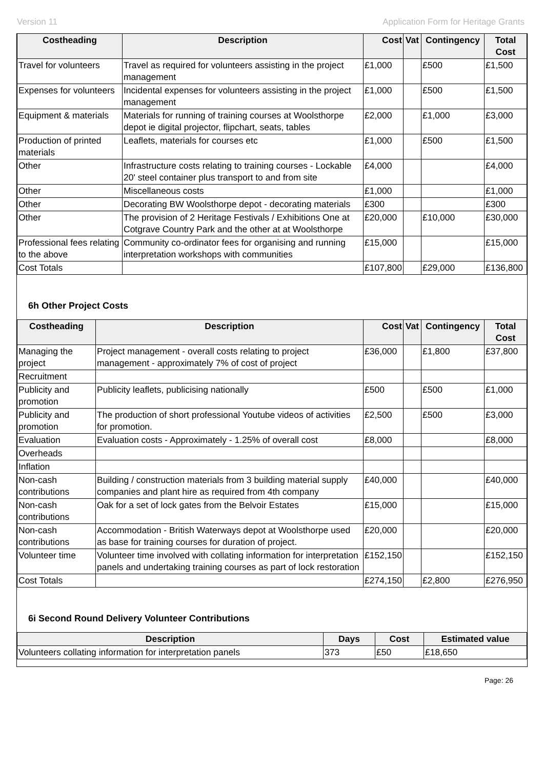Version 11 Application Form for Heritage Grants
| Costheading | Description | Cost | Vat | Contingency | Total Cost |
| --- | --- | --- | --- | --- | --- |
| Travel for volunteers | Travel as required for volunteers assisting in the project management | £1,000 | | £500 | £1,500 |
| Expenses for volunteers | Incidental expenses for volunteers assisting in the project management | £1,000 | | £500 | £1,500 |
| Equipment & materials | Materials for running of training courses at Woolsthorpe depot ie digital projector, flipchart, seats, tables | £2,000 | | £1,000 | £3,000 |
| Production of printed materials | Leaflets, materials for courses etc | £1,000 | | £500 | £1,500 |
| Other | Infrastructure costs relating to training courses - Lockable 20' steel container plus transport to and from site | £4,000 | | | £4,000 |
| Other | Miscellaneous costs | £1,000 | | | £1,000 |
| Other | Decorating BW Woolsthorpe depot - decorating materials | £300 | | | £300 |
| Other | The provision of 2 Heritage Festivals / Exhibitions One at Cotgrave Country Park and the other at at Woolsthorpe | £20,000 | | £10,000 | £30,000 |
| Professional fees relating to the above | Community co-ordinator fees for organising and running interpretation workshops with communities | £15,000 | | | £15,000 |
| Cost Totals | | £107,800 | | £29,000 | £136,800 |
6h Other Project Costs
| Costheading | Description | Cost | Vat | Contingency | Total Cost |
| --- | --- | --- | --- | --- | --- |
| Managing the project | Project management - overall costs relating to project management - approximately 7% of cost of project | £36,000 | | £1,800 | £37,800 |
| Recruitment | | | | | |
| Publicity and promotion | Publicity leaflets, publicising nationally | £500 | | £500 | £1,000 |
| Publicity and promotion | The production of short professional Youtube videos of activities for promotion. | £2,500 | | £500 | £3,000 |
| Evaluation | Evaluation costs - Approximately - 1.25% of overall cost | £8,000 | | | £8,000 |
| Overheads | | | | | |
| Inflation | | | | | |
| Non-cash contributions | Building / construction materials from 3 building material supply companies and plant hire as required from 4th company | £40,000 | | | £40,000 |
| Non-cash contributions | Oak for a set of lock gates from the Belvoir Estates | £15,000 | | | £15,000 |
| Non-cash contributions | Accommodation - British Waterways depot at Woolsthorpe used as base for training courses for duration of project. | £20,000 | | | £20,000 |
| Volunteer time | Volunteer time involved with collating information for interpretation panels and undertaking training courses as part of lock restoration | £152,150 | | | £152,150 |
| Cost Totals | | £274,150 | | £2,800 | £276,950 |
6i Second Round Delivery Volunteer Contributions
| Description | Days | Cost | Estimated value |
| --- | --- | --- | --- |
| Volunteers collating information for interpretation panels | 373 | £50 | £18,650 |
Page: 26